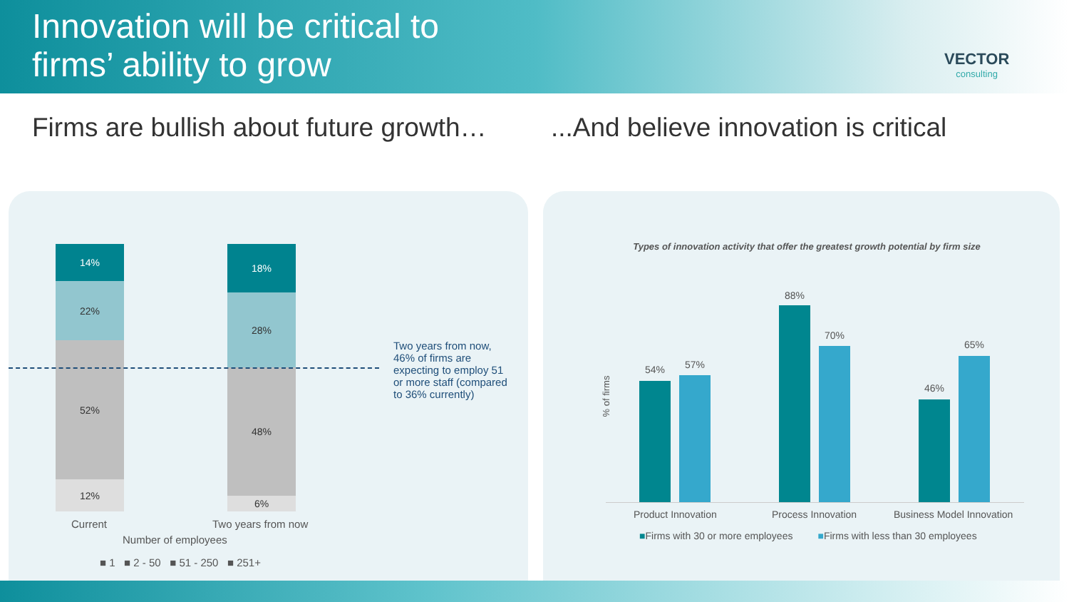Innovation will be critical to
firms’ ability to grow
VECTOR
consulting
Firms are bullish about future growth…
...And believe innovation is critical
14%
22%
52%
12%
18%
28%
48%
6%
Current Two years from now
Number of employees
■ 1 ■ 2 - 50 ■ 51 - 250 ■ 251+
Two years from now, 46% of firms are expecting to employ 51 or more staff (compared to 36% currently)
Types of innovation activity that offer the greatest growth potential by firm size
% of firms
54% 57%
88%
70%
46%
65%
Product Innovation Process Innovation Business Model Innovation
■Firms with 30 or more employees ■Firms with less than 30 employees